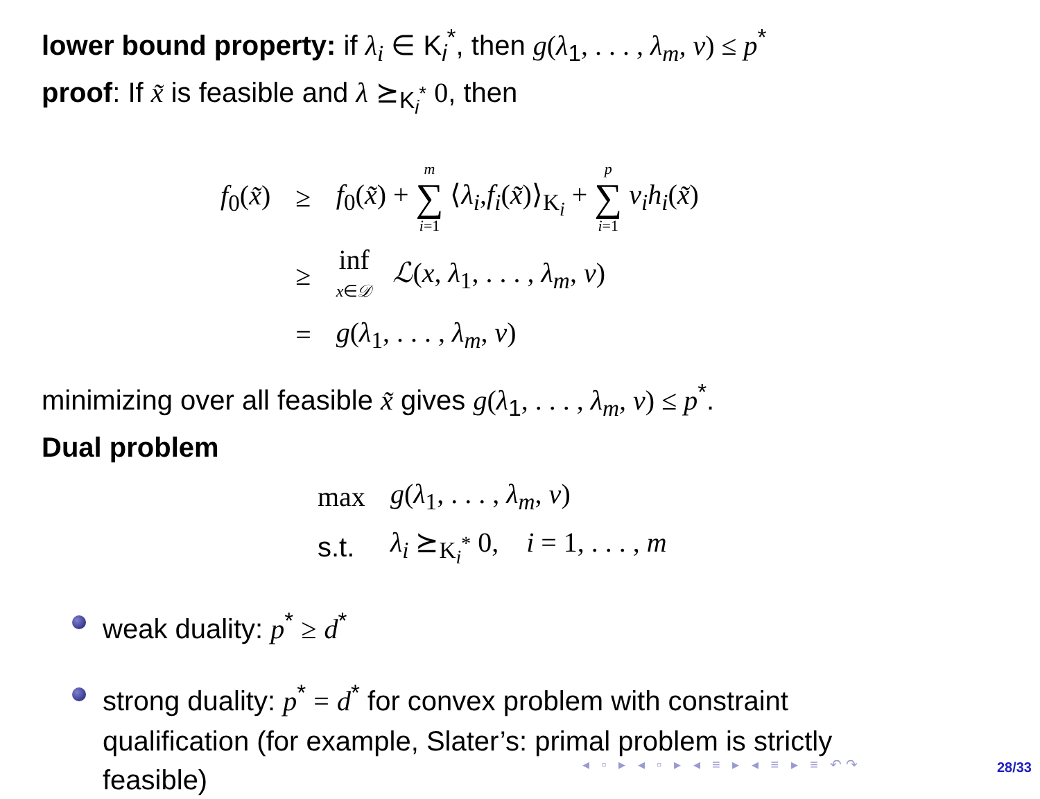lower bound property: if λ<sub>i</sub> ∈ K<sub>i</sub><sup>*</sup>, then g(λ<sub>1</sub>, . . . , λ<sub>m</sub>, ν) ≤ p<sup>*</sup>
proof: If x̃ is feasible and λ ⪰<sub>K<sub>i</sub><sup>*</sup></sub> 0, then
| f<sub>0</sub>( x̃ ) | ≥ | f<sub>0</sub>( x̃ ) + m ∑ i =1 ⟨ λ<sub>i</sub> , f<sub>i</sub> ( x̃ )⟩<sub>K<sub>i</sub></sub> + p ∑ i =1 ν<sub>i</sub>h<sub>i</sub> ( x̃ ) |
| | ≥ | inf x ∈ 𝒟 ℒ ( x , λ<sub>1</sub>, . . . , λ<sub>m</sub> , ν ) |
| | = | g ( λ<sub>1</sub>, . . . , λ<sub>m</sub> , ν ) |
minimizing over all feasible x̃ gives g(λ<sub>1</sub>, . . . , λ<sub>m</sub>, ν) ≤ p<sup>*</sup>.
Dual problem
| max | g ( λ<sub>1</sub>, . . . , λ<sub>m</sub> , ν ) |
| s.t. | λ<sub>i</sub> ⪰<sub>K<sub>i</sub><sup>*</sup></sub> 0, i = 1, . . . , m |
weak duality: p<sup>*</sup> ≥ d<sup>*</sup>
strong duality: p<sup>*</sup> = d<sup>*</sup> for convex problem with constraint qualification (for example, Slater’s: primal problem is strictly feasible)
◂ ▫ ▸ ◂ ▫ ▸ ◂ ≡ ▸ ◂ ≡ ▸ ≡ ↶↷ 28/33